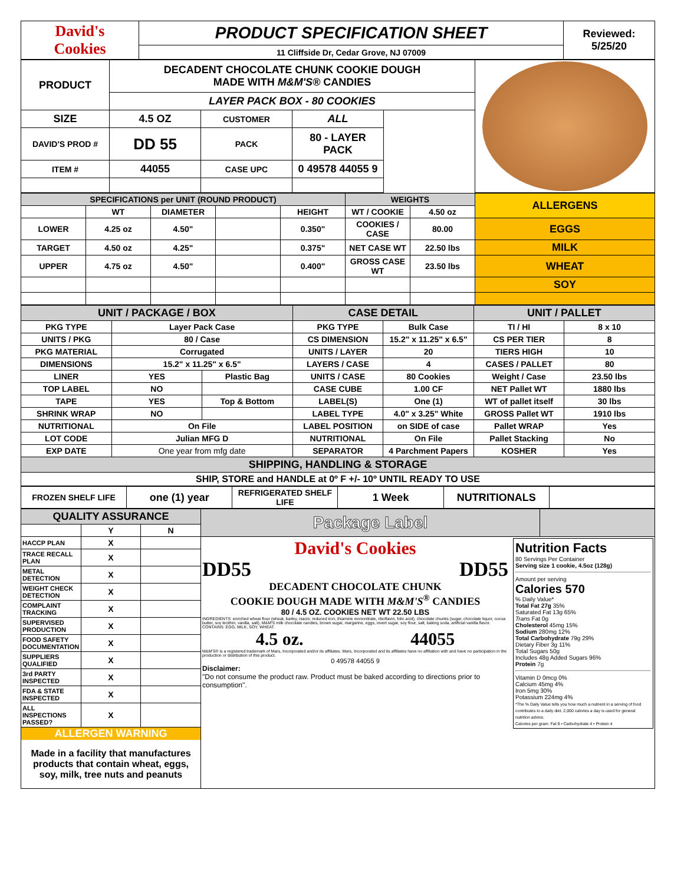| David's Cookies | PRODUCT SPECIFICATION SHEET | Reviewed: 5/25/20 |
| | 11 Cliffside Dr, Cedar Grove, NJ 07009 | |
| PRODUCT | DECADENT CHOCOLATE CHUNK COOKIE DOUGH MADE WITH M&M'S® CANDIES | | | | |
| | LAYER PACK BOX - 80 COOKIES | | | | |
| SIZE | 4.5 OZ | CUSTOMER | ALL | | |
| DAVID'S PROD # | DD 55 | PACK | 80 - LAYER PACK | | |
| ITEM # | 44055 | CASE UPC | 0 49578 44055 9 | | |
| SPECIFICATIONS per UNIT (ROUND PRODUCT) | | | | | WEIGHTS | | ALLERGENS |
| | WT | DIAMETER | | HEIGHT | WT / COOKIE | 4.50 oz | |
| LOWER | 4.25 oz | 4.50" | | 0.350" | COOKIES / CASE | 80.00 | EGGS |
| TARGET | 4.50 oz | 4.25" | | 0.375" | NET CASE WT | 22.50 lbs | MILK |
| UPPER | 4.75 oz | 4.50" | | 0.400" | GROSS CASE WT | 23.50 lbs | WHEAT |
| | | | | | | | SOY |
| UNIT / PACKAGE / BOX | | | CASE DETAIL | | UNIT / PALLET | |
| PKG TYPE | Layer Pack Case | | PKG TYPE | Bulk Case | TI / HI | 8 x 10 |
| UNITS / PKG | 80 / Case | | CS DIMENSION | 15.2" x 11.25" x 6.5" | CS PER TIER | 8 |
| PKG MATERIAL | Corrugated | | UNITS / LAYER | 20 | TIERS HIGH | 10 |
| DIMENSIONS | 15.2" x 11.25" x 6.5" | | LAYERS / CASE | 4 | CASES / PALLET | 80 |
| LINER | YES | Plastic Bag | UNITS / CASE | 80 Cookies | Weight / Case | 23.50 lbs |
| TOP LABEL | NO | | CASE CUBE | 1.00 CF | NET Pallet WT | 1880 lbs |
| TAPE | YES | Top & Bottom | LABEL(S) | One (1) | WT of pallet itself | 30 lbs |
| SHRINK WRAP | NO | | LABEL TYPE | 4.0" x 3.25" White | GROSS Pallet WT | 1910 lbs |
| NUTRITIONAL | On File | | LABEL POSITION | on SIDE of case | Pallet WRAP | Yes |
| LOT CODE | Julian MFG D | | NUTRITIONAL | On File | Pallet Stacking | No |
| EXP DATE | One year from mfg date | | SEPARATOR | 4 Parchment Papers | KOSHER | Yes |
| SHIPPING, HANDLING & STORAGE | | | | | | |
| SHIP, STORE and HANDLE at 0º F +/- 10º UNTIL READY TO USE | | | | | | |
| FROZEN SHELF LIFE | one (1) year | REFRIGERATED SHELF LIFE | 1 Week | NUTRITIONALS | |
| QUALITY ASSURANCE | | | Package Label | |
| | Y | N | | |
| HACCP PLAN | X | | David's Cookies DD55 DD55 DECADENT CHOCOLATE CHUNK COOKIE DOUGH MADE WITH M&M'S<sup>®</sup> CANDIES 80 / 4.5 OZ. COOKIES NET WT 22.50 LBS INGREDIENTS: enriched wheat flour (wheat, barley, niacin, reduced iron, thiamine mononitrate, riboflavin, folic acid), chocolate chunks (sugar, chocolate liquor, cocoa butter, soy lecithin, vanilla, salt), M&M'S milk chocolate candies, brown sugar, margarine, eggs, invert sugar, soy flour, salt, baking soda, artificial vanilla flavor. CONTAINS: EGG, MILK, SOY, WHEAT. 4.5 oz. 44055 M&M'S® is a registered trademark of Mars, Incorporated and/or its affiliates. Mars, Incorporated and its affiliates have no affiliation with and have no participation in the production or distribution of this product. 0 49578 44055 9 Disclaimer: "Do not consume the product raw. Product must be baked according to directions prior to consumption". Nutrition Facts 80 Servings Per Container Serving size 1 cookie, 4.5oz (128g) Amount per serving Calories 570 % Daily Value* Total Fat 27g 35% Saturated Fat 13g 65% Trans Fat 0g Cholesterol 45mg 15% Sodium 280mg 12% Total Carbohydrate 79g 29% Dietary Fiber 3g 11% Total Sugars 50g Includes 48g Added Sugars 96% Protein 7g Vitamin D 0mcg 0% Calcium 45mg 4% Iron 5mg 30% Potassium 224mg 4% *The % Daily Value tells you how much a nutrient in a serving of food contributes to a daily diet. 2,000 calories a day is used for general nutrition advice. Calories per gram: Fat 9 • Carbohydrate 4 • Protein 4 | |
| TRACE RECALL PLAN | X | | | |
| METAL DETECTION | X | | | |
| WEIGHT CHECK DETECTION | X | | | |
| COMPLAINT TRACKING | X | | | |
| SUPERVISED PRODUCTION | X | | | |
| FOOD SAFETY DOCUMENTATION | X | | | |
| SUPPLIERS QUALIFIED | X | | | |
| 3rd PARTY INSPECTED | X | | | |
| FDA & STATE INSPECTED | X | | | |
| ALL INSPECTIONS PASSED? | X | | | |
| ALLERGEN WARNING Made in a facility that manufactures products that contain wheat, eggs, soy, milk, tree nuts and peanuts | | | | |